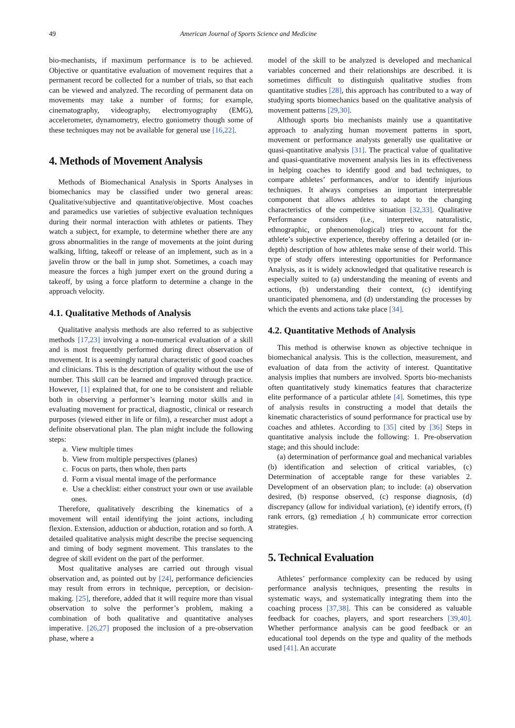49 American Journal of Sports Science and Medicine
bio-mechanists, if maximum performance is to be achieved. Objective or quantitative evaluation of movement requires that a permanent record be collected for a number of trials, so that each can be viewed and analyzed. The recording of permanent data on movements may take a number of forms; for example, cinematography, videography, electromyography (EMG), accelerometer, dynamometry, electro goniometry though some of these techniques may not be available for general use [16,22].
4. Methods of Movement Analysis
Methods of Biomechanical Analysis in Sports Analyses in biomechanics may be classified under two general areas: Qualitative/subjective and quantitative/objective. Most coaches and paramedics use varieties of subjective evaluation techniques during their normal interaction with athletes or patients. They watch a subject, for example, to determine whether there are any gross abnormalities in the range of movements at the joint during walking, lifting, takeoff or release of an implement, such as in a javelin throw or the ball in jump shot. Sometimes, a coach may measure the forces a high jumper exert on the ground during a takeoff, by using a force platform to determine a change in the approach velocity.
4.1. Qualitative Methods of Analysis
Qualitative analysis methods are also referred to as subjective methods [17,23] involving a non-numerical evaluation of a skill and is most frequently performed during direct observation of movement. It is a seemingly natural characteristic of good coaches and clinicians. This is the description of quality without the use of number. This skill can be learned and improved through practice. However, [1] explained that, for one to be consistent and reliable both in observing a performer’s learning motor skills and in evaluating movement for practical, diagnostic, clinical or research purposes (viewed either in life or film), a researcher must adopt a definite observational plan. The plan might include the following steps:
a. View multiple times
b. View from multiple perspectives (planes)
c. Focus on parts, then whole, then parts
d. Form a visual mental image of the performance
e. Use a checklist: either construct your own or use available ones.
Therefore, qualitatively describing the kinematics of a movement will entail identifying the joint actions, including flexion. Extension, adduction or abduction, rotation and so forth. A detailed qualitative analysis might describe the precise sequencing and timing of body segment movement. This translates to the degree of skill evident on the part of the performer.
Most qualitative analyses are carried out through visual observation and, as pointed out by [24], performance deficiencies may result from errors in technique, perception, or decision-making. [25], therefore, added that it will require more than visual observation to solve the performer’s problem, making a combination of both qualitative and quantitative analyses imperative. [26,27] proposed the inclusion of a pre-observation phase, where a
model of the skill to be analyzed is developed and mechanical variables concerned and their relationships are described. it is sometimes difficult to distinguish qualitative studies from quantitative studies [28], this approach has contributed to a way of studying sports biomechanics based on the qualitative analysis of movement patterns [29,30].
Although sports bio mechanists mainly use a quantitative approach to analyzing human movement patterns in sport, movement or performance analysts generally use qualitative or quasi-quantitative analysis [31]. The practical value of qualitative and quasi-quantitative movement analysis lies in its effectiveness in helping coaches to identify good and bad techniques, to compare athletes’ performances, and/or to identify injurious techniques. It always comprises an important interpretable component that allows athletes to adapt to the changing characteristics of the competitive situation [32,33]. Qualitative Performance considers (i.e., interpretive, naturalistic, ethnographic, or phenomenological) tries to account for the athlete’s subjective experience, thereby offering a detailed (or in-depth) description of how athletes make sense of their world. This type of study offers interesting opportunities for Performance Analysis, as it is widely acknowledged that qualitative research is especially suited to (a) understanding the meaning of events and actions, (b) understanding their context, (c) identifying unanticipated phenomena, and (d) understanding the processes by which the events and actions take place [34].
4.2. Quantitative Methods of Analysis
This method is otherwise known as objective technique in biomechanical analysis. This is the collection, measurement, and evaluation of data from the activity of interest. Quantitative analysis implies that numbers are involved. Sports bio-mechanists often quantitatively study kinematics features that characterize elite performance of a particular athlete [4]. Sometimes, this type of analysis results in constructing a model that details the kinematic characteristics of sound performance for practical use by coaches and athletes. According to [35] cited by [36] Steps in quantitative analysis include the following: 1. Pre-observation stage; and this should include:
(a) determination of performance goal and mechanical variables (b) identification and selection of critical variables, (c) Determination of acceptable range for these variables 2. Development of an observation plan; to include: (a) observation desired, (b) response observed, (c) response diagnosis, (d) discrepancy (allow for individual variation), (e) identify errors, (f) rank errors, (g) remediation ,( h) communicate error correction strategies.
5. Technical Evaluation
Athletes’ performance complexity can be reduced by using performance analysis techniques, presenting the results in systematic ways, and systematically integrating them into the coaching process [37,38]. This can be considered as valuable feedback for coaches, players, and sport researchers [39,40]. Whether performance analysis can be good feedback or an educational tool depends on the type and quality of the methods used [41]. An accurate